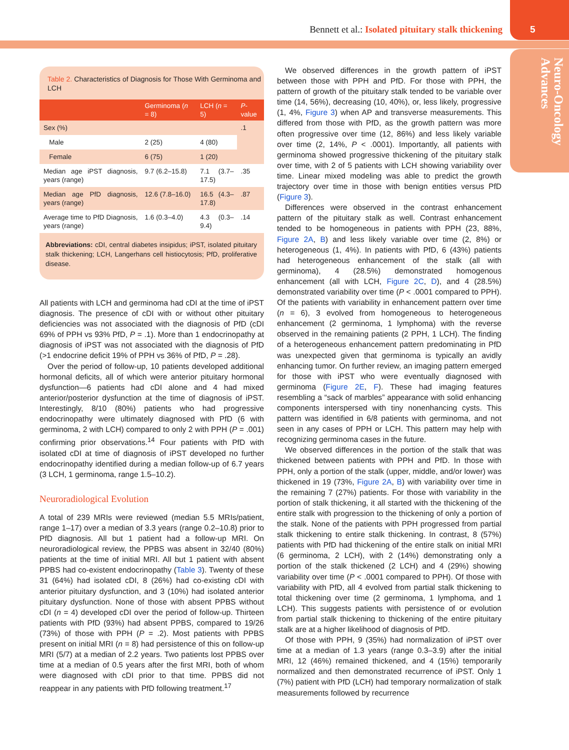Bennett et al.: Isolated pituitary stalk thickening
5
Neuro-Oncology
Advances
Table 2. Characteristics of Diagnosis for Those With Germinoma and LCH
| | Germinoma ( n = 8) | LCH ( n = 5) | P -value |
| --- | --- | --- | --- |
| Sex (%) | | | .1 |
| Male | 2 (25) | 4 (80) | |
| Female | 6 (75) | 1 (20) | |
| Median age iPST diagnosis, years (range) | 9.7 (6.2–15.8) | 7.1 (3.7–17.5) | .35 |
| Median age PfD diagnosis, years (range) | 12.6 (7.8–16.0) | 16.5 (4.3–17.8) | .87 |
| Average time to PfD Diagnosis, years (range) | 1.6 (0.3–4.0) | 4.3 (0.3–9.4) | .14 |
Abbreviations: cDI, central diabetes insipidus; iPST, isolated pituitary stalk thickening; LCH, Langerhans cell histiocytosis; PfD, proliferative disease.
All patients with LCH and germinoma had cDI at the time of iPST diagnosis. The presence of cDI with or without other pituitary deficiencies was not associated with the diagnosis of PfD (cDI 69% of PPH vs 93% PfD, P = .1). More than 1 endocrinopathy at diagnosis of iPST was not associated with the diagnosis of PfD (>1 endocrine deficit 19% of PPH vs 36% of PfD, P = .28).
Over the period of follow-up, 10 patients developed additional hormonal deficits, all of which were anterior pituitary hormonal dysfunction—6 patients had cDI alone and 4 had mixed anterior/posterior dysfunction at the time of diagnosis of iPST. Interestingly, 8/10 (80%) patients who had progressive endocrinopathy were ultimately diagnosed with PfD (6 with germinoma, 2 with LCH) compared to only 2 with PPH (P = .001) confirming prior observations.<sup>14</sup> Four patients with PfD with isolated cDI at time of diagnosis of iPST developed no further endocrinopathy identified during a median follow-up of 6.7 years (3 LCH, 1 germinoma, range 1.5–10.2).
Neuroradiological Evolution
A total of 239 MRIs were reviewed (median 5.5 MRIs/patient, range 1–17) over a median of 3.3 years (range 0.2–10.8) prior to PfD diagnosis. All but 1 patient had a follow-up MRI. On neuroradiological review, the PPBS was absent in 32/40 (80%) patients at the time of initial MRI. All but 1 patient with absent PPBS had co-existent endocrinopathy (Table 3). Twenty of these 31 (64%) had isolated cDI, 8 (26%) had co-existing cDI with anterior pituitary dysfunction, and 3 (10%) had isolated anterior pituitary dysfunction. None of those with absent PPBS without cDI (n = 4) developed cDI over the period of follow-up. Thirteen patients with PfD (93%) had absent PPBS, compared to 19/26 (73%) of those with PPH (P = .2). Most patients with PPBS present on initial MRI (n = 8) had persistence of this on follow-up MRI (5/7) at a median of 2.2 years. Two patients lost PPBS over time at a median of 0.5 years after the first MRI, both of whom were diagnosed with cDI prior to that time. PPBS did not reappear in any patients with PfD following treatment.<sup>17</sup>
We observed differences in the growth pattern of iPST between those with PPH and PfD. For those with PPH, the pattern of growth of the pituitary stalk tended to be variable over time (14, 56%), decreasing (10, 40%), or, less likely, progressive (1, 4%, Figure 3) when AP and transverse measurements. This differed from those with PfD, as the growth pattern was more often progressive over time (12, 86%) and less likely variable over time (2, 14%, P < .0001). Importantly, all patients with germinoma showed progressive thickening of the pituitary stalk over time, with 2 of 5 patients with LCH showing variability over time. Linear mixed modeling was able to predict the growth trajectory over time in those with benign entities versus PfD (Figure 3).
Differences were observed in the contrast enhancement pattern of the pituitary stalk as well. Contrast enhancement tended to be homogeneous in patients with PPH (23, 88%, Figure 2A, B) and less likely variable over time (2, 8%) or heterogeneous (1, 4%). In patients with PfD, 6 (43%) patients had heterogeneous enhancement of the stalk (all with germinoma), 4 (28.5%) demonstrated homogenous enhancement (all with LCH, Figure 2C, D), and 4 (28.5%) demonstrated variability over time (P < .0001 compared to PPH). Of the patients with variability in enhancement pattern over time (n = 6), 3 evolved from homogeneous to heterogeneous enhancement (2 germinoma, 1 lymphoma) with the reverse observed in the remaining patients (2 PPH, 1 LCH). The finding of a heterogeneous enhancement pattern predominating in PfD was unexpected given that germinoma is typically an avidly enhancing tumor. On further review, an imaging pattern emerged for those with iPST who were eventually diagnosed with germinoma (Figure 2E, F). These had imaging features resembling a “sack of marbles” appearance with solid enhancing components interspersed with tiny nonenhancing cysts. This pattern was identified in 6/8 patients with germinoma, and not seen in any cases of PPH or LCH. This pattern may help with recognizing germinoma cases in the future.
We observed differences in the portion of the stalk that was thickened between patients with PPH and PfD. In those with PPH, only a portion of the stalk (upper, middle, and/or lower) was thickened in 19 (73%, Figure 2A, B) with variability over time in the remaining 7 (27%) patients. For those with variability in the portion of stalk thickening, it all started with the thickening of the entire stalk with progression to the thickening of only a portion of the stalk. None of the patients with PPH progressed from partial stalk thickening to entire stalk thickening. In contrast, 8 (57%) patients with PfD had thickening of the entire stalk on initial MRI (6 germinoma, 2 LCH), with 2 (14%) demonstrating only a portion of the stalk thickened (2 LCH) and 4 (29%) showing variability over time (P < .0001 compared to PPH). Of those with variability with PfD, all 4 evolved from partial stalk thickening to total thickening over time (2 germinoma, 1 lymphoma, and 1 LCH). This suggests patients with persistence of or evolution from partial stalk thickening to thickening of the entire pituitary stalk are at a higher likelihood of diagnosis of PfD.
Of those with PPH, 9 (35%) had normalization of iPST over time at a median of 1.3 years (range 0.3–3.9) after the initial MRI, 12 (46%) remained thickened, and 4 (15%) temporarily normalized and then demonstrated recurrence of iPST. Only 1 (7%) patient with PfD (LCH) had temporary normalization of stalk measurements followed by recurrence